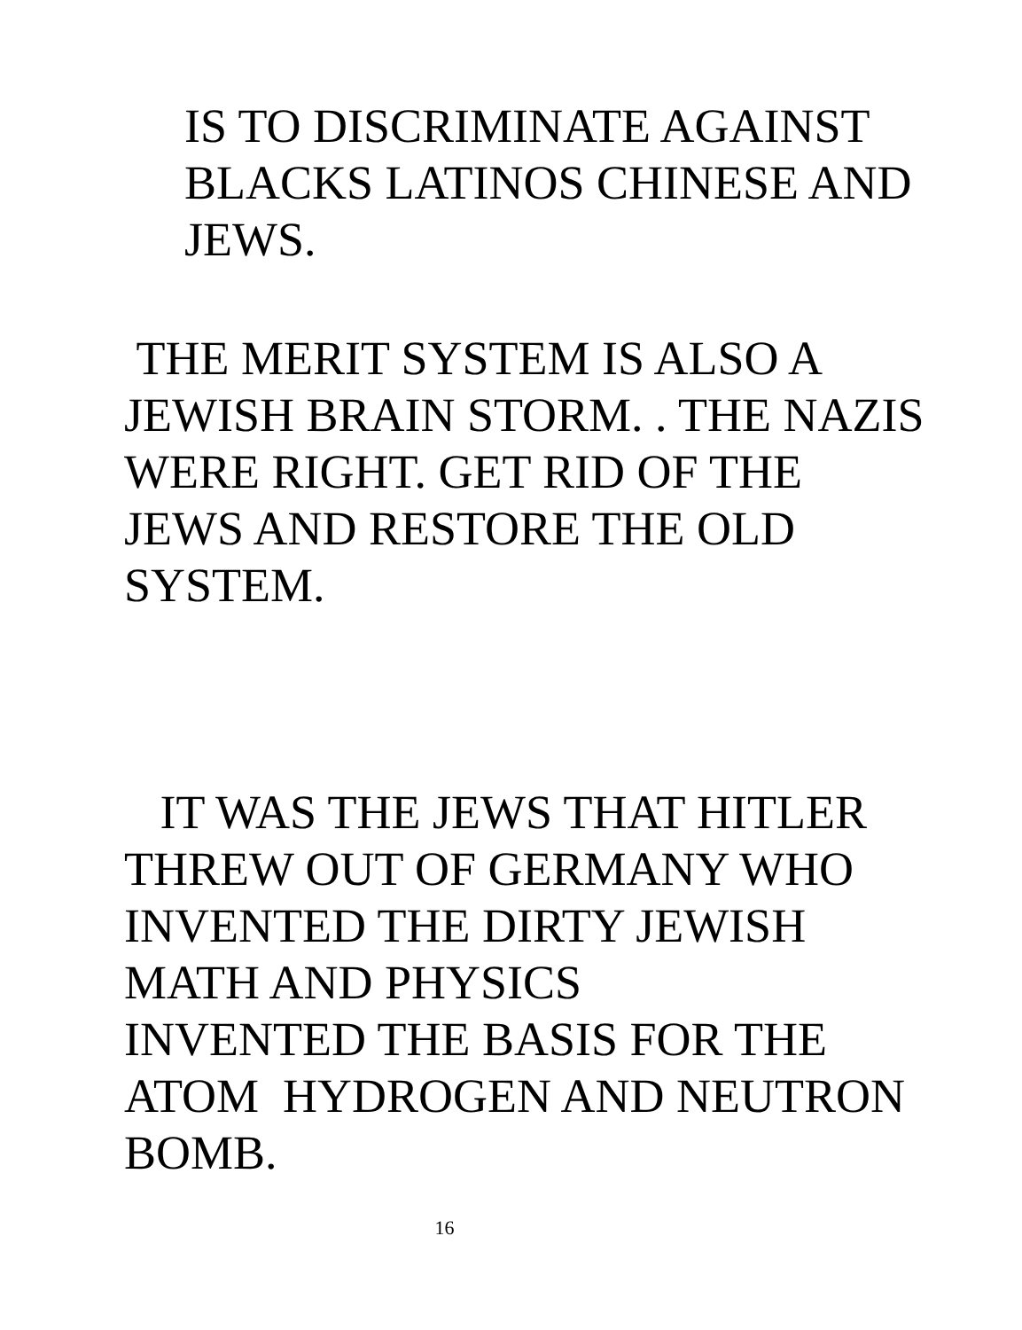IS TO DISCRIMINATE AGAINST
BLACKS LATINOS CHINESE AND
JEWS.
THE MERIT SYSTEM IS ALSO A
JEWISH BRAIN STORM. . THE NAZIS
WERE RIGHT. GET RID OF THE
JEWS AND RESTORE THE OLD
SYSTEM.
IT WAS THE JEWS THAT HITLER
THREW OUT OF GERMANY WHO
INVENTED THE DIRTY JEWISH
MATH AND PHYSICS
INVENTED THE BASIS FOR THE
ATOM HYDROGEN AND NEUTRON
BOMB.
16